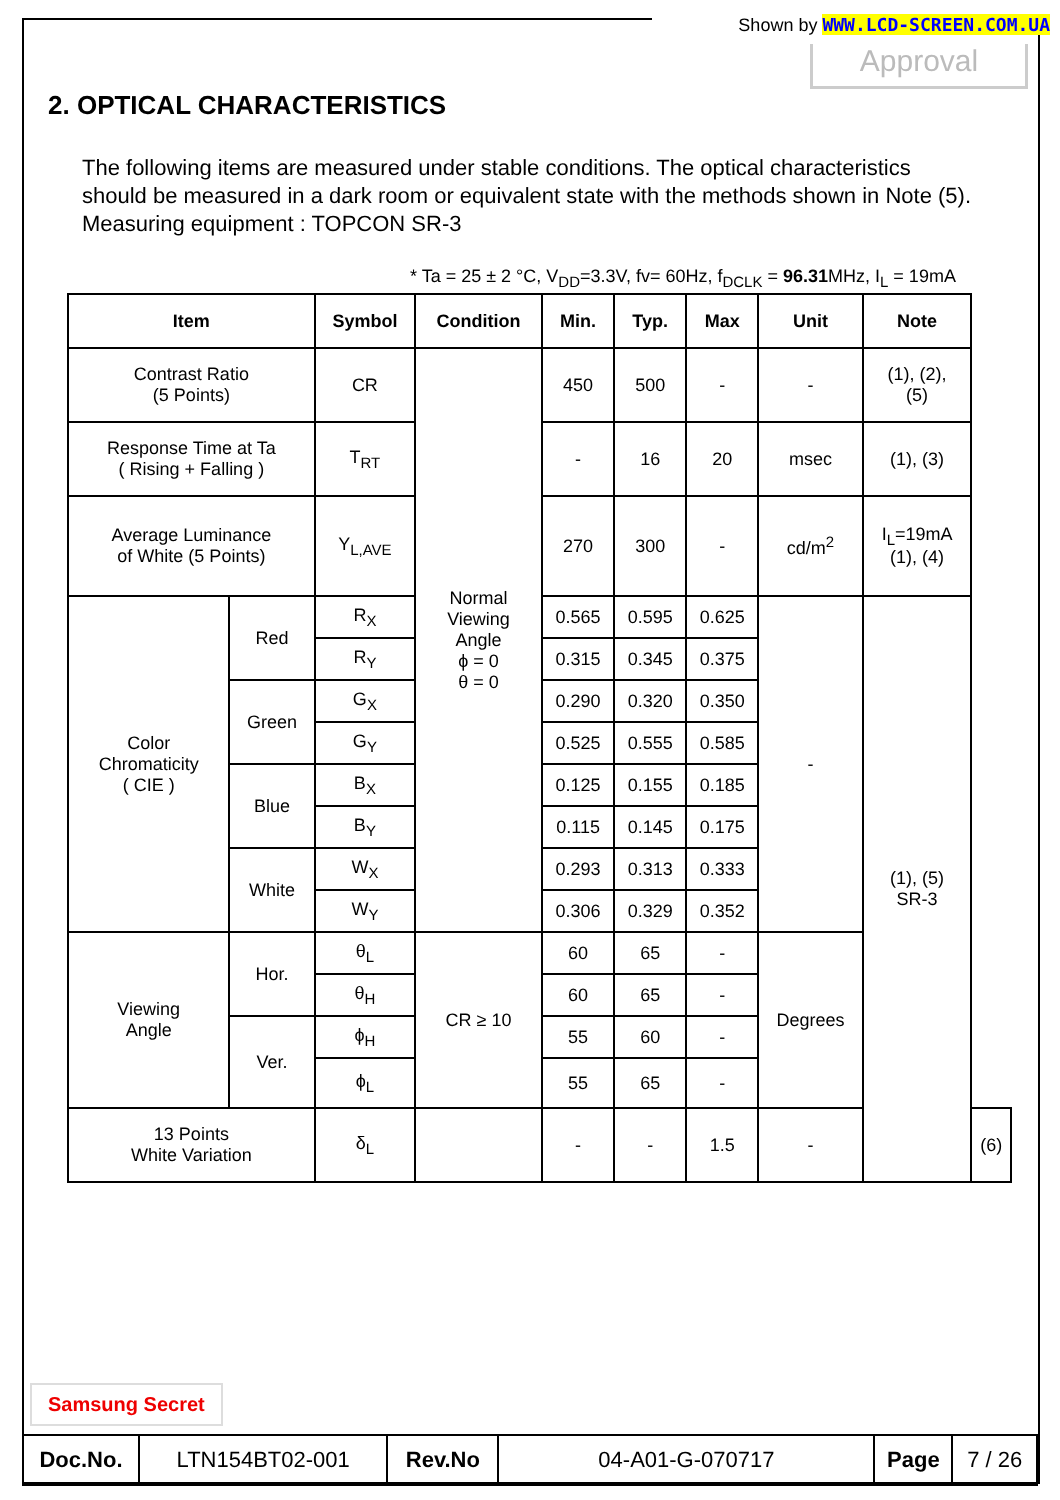Shown by WWW.LCD-SCREEN.COM.UA
Approval
2. OPTICAL CHARACTERISTICS
The following items are measured under stable conditions. The optical characteristics
should be measured in a dark room or equivalent state with the methods shown in Note (5).
Measuring equipment : TOPCON SR-3
* Ta = 25 ± 2 °C, V<sub>DD</sub>=3.3V, fv= 60Hz, f<sub>DCLK</sub> = 96.31 MHz, I<sub>L</sub> = 19mA
| Item | | Symbol | Condition | Min. | Typ. | Max | Unit | Note | |
| --- | --- | --- | --- | --- | --- | --- | --- | --- | --- |
| Contrast Ratio (5 Points) | | CR | Normal Viewing Angle ϕ = 0 θ = 0 | 450 | 500 | - | - | (1), (2), (5) | |
| Response Time at Ta ( Rising + Falling ) | | T<sub>RT</sub> | | - | 16 | 20 | msec | (1), (3) | |
| Average Luminance of White (5 Points) | | Y<sub>L,AVE</sub> | | 270 | 300 | - | cd/m<sup>2</sup> | I<sub>L</sub>=19mA (1), (4) | |
| Color Chromaticity ( CIE ) | Red | R<sub>X</sub> | | 0.565 | 0.595 | 0.625 | - | (1), (5) SR-3 | |
| | | R<sub>Y</sub> | | 0.315 | 0.345 | 0.375 | | | |
| | Green | G<sub>X</sub> | | 0.290 | 0.320 | 0.350 | | | |
| | | G<sub>Y</sub> | | 0.525 | 0.555 | 0.585 | | | |
| | Blue | B<sub>X</sub> | | 0.125 | 0.155 | 0.185 | | | |
| | | B<sub>Y</sub> | | 0.115 | 0.145 | 0.175 | | | |
| | White | W<sub>X</sub> | | 0.293 | 0.313 | 0.333 | | | |
| | | W<sub>Y</sub> | | 0.306 | 0.329 | 0.352 | | | |
| Viewing Angle | Hor. | θ<sub>L</sub> | CR ≥ 10 | 60 | 65 | - | Degrees | | |
| | | θ<sub>H</sub> | | 60 | 65 | - | | | |
| | Ver. | ϕ<sub>H</sub> | | 55 | 60 | - | | | |
| | | ϕ<sub>L</sub> | | 55 | 65 | - | | | |
| 13 Points White Variation | | δ<sub>L</sub> | | - | - | 1.5 | - | | (6) |
Samsung Secret
| Doc.No. | LTN154BT02-001 | Rev.No | 04-A01-G-070717 | Page | 7 / 26 |